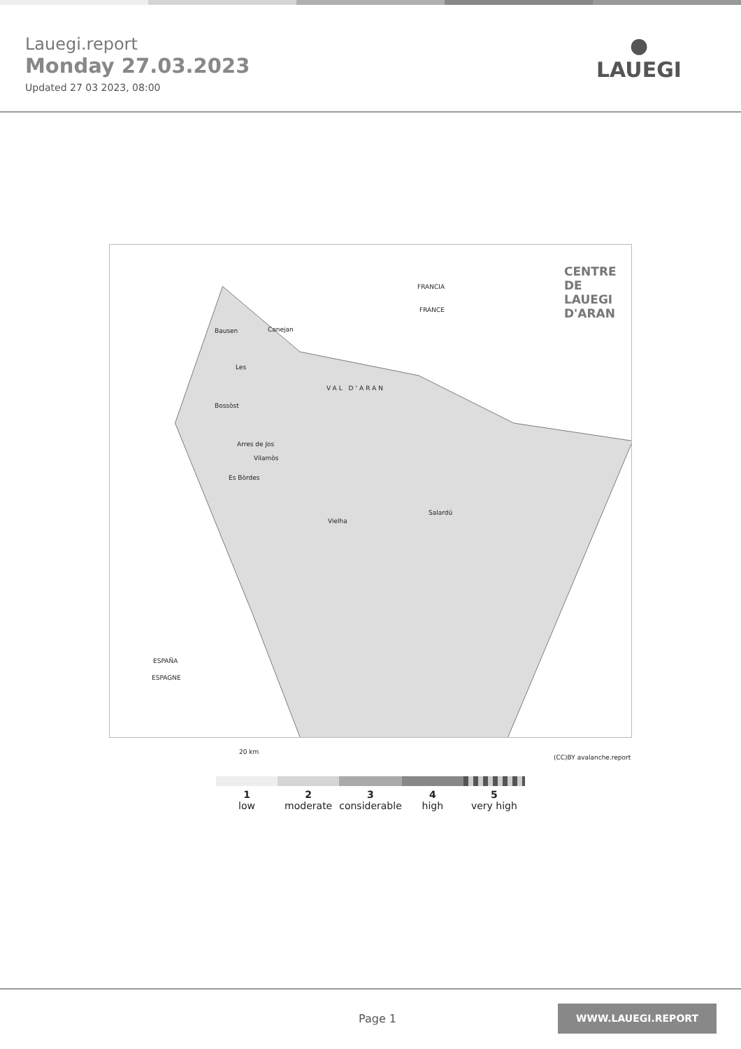Lauegi.report
Monday 27.03.2023
Updated 27 03 2023, 08:00
●
LAUEGI
CENTRE DE
LAUEGI D'ARAN FRANCIA
FRANCE
Bausen Canejan
Les
Bossòst
VAL D'ARAN
Arres de Jos
Vilamòs
Es Bòrdes
Vielha
Salardú
ESPAÑA
ESPAGNE
20 km
(CC)BY avalanche.report
1
low
2
moderate
3
considerable
4
high
5
very high
Page 1
WWW.LAUEGI.REPORT